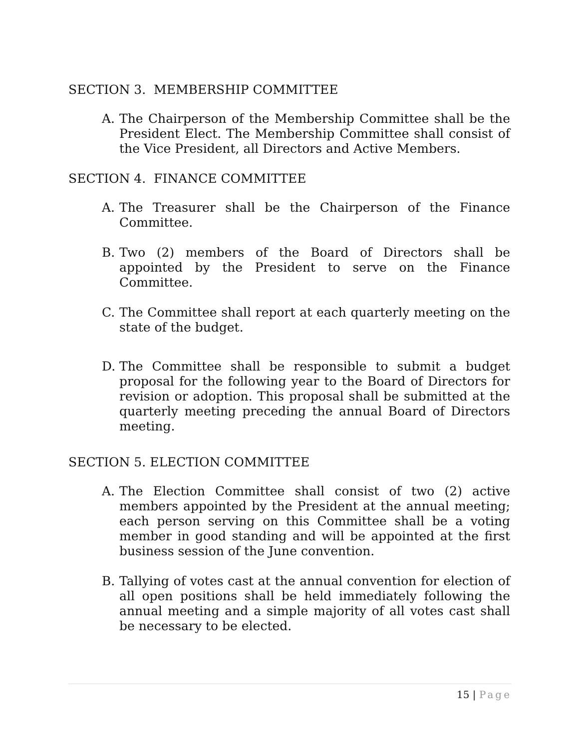SECTION 3. MEMBERSHIP COMMITTEE
A. The Chairperson of the Membership Committee shall be the President Elect. The Membership Committee shall consist of the Vice President, all Directors and Active Members.
SECTION 4. FINANCE COMMITTEE
A. The Treasurer shall be the Chairperson of the Finance Committee.
B. Two (2) members of the Board of Directors shall be appointed by the President to serve on the Finance Committee.
C. The Committee shall report at each quarterly meeting on the state of the budget.
D. The Committee shall be responsible to submit a budget proposal for the following year to the Board of Directors for revision or adoption. This proposal shall be submitted at the quarterly meeting preceding the annual Board of Directors meeting.
SECTION 5. ELECTION COMMITTEE
A. The Election Committee shall consist of two (2) active members appointed by the President at the annual meeting; each person serving on this Committee shall be a voting member in good standing and will be appointed at the first business session of the June convention.
B. Tallying of votes cast at the annual convention for election of all open positions shall be held immediately following the annual meeting and a simple majority of all votes cast shall be necessary to be elected.
15 | Page